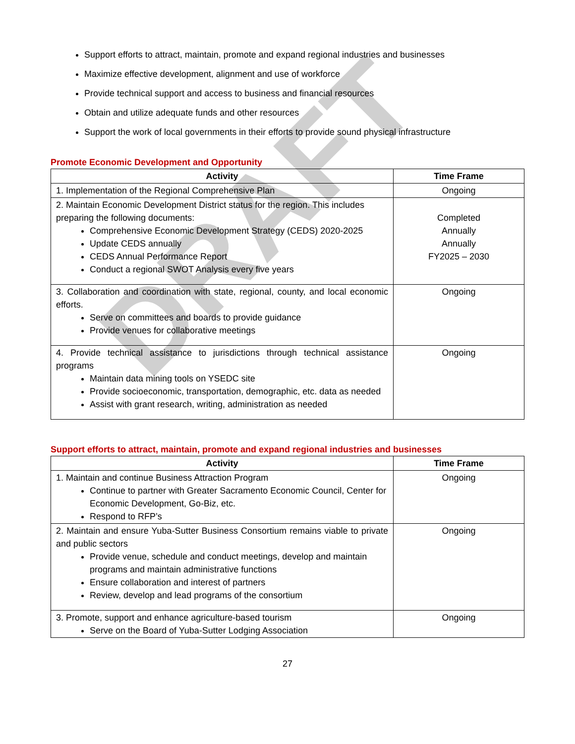Support efforts to attract, maintain, promote and expand regional industries and businesses
Maximize effective development, alignment and use of workforce
Provide technical support and access to business and financial resources
Obtain and utilize adequate funds and other resources
Support the work of local governments in their efforts to provide sound physical infrastructure
Promote Economic Development and Opportunity
| Activity | Time Frame |
| --- | --- |
| 1. Implementation of the Regional Comprehensive Plan | Ongoing |
| 2. Maintain Economic Development District status for the region. This includes preparing the following documents: Comprehensive Economic Development Strategy (CEDS) 2020-2025 Update CEDS annually CEDS Annual Performance Report Conduct a regional SWOT Analysis every five years | Completed Annually Annually FY2025 – 2030 |
| 3. Collaboration and coordination with state, regional, county, and local economic efforts. Serve on committees and boards to provide guidance Provide venues for collaborative meetings | Ongoing |
| 4. Provide technical assistance to jurisdictions through technical assistance programs Maintain data mining tools on YSEDC site Provide socioeconomic, transportation, demographic, etc. data as needed Assist with grant research, writing, administration as needed | Ongoing |
Support efforts to attract, maintain, promote and expand regional industries and businesses
| Activity | Time Frame |
| --- | --- |
| 1. Maintain and continue Business Attraction Program Continue to partner with Greater Sacramento Economic Council, Center for Economic Development, Go-Biz, etc. Respond to RFP’s | Ongoing |
| 2. Maintain and ensure Yuba-Sutter Business Consortium remains viable to private and public sectors Provide venue, schedule and conduct meetings, develop and maintain programs and maintain administrative functions Ensure collaboration and interest of partners Review, develop and lead programs of the consortium | Ongoing |
| 3. Promote, support and enhance agriculture-based tourism Serve on the Board of Yuba-Sutter Lodging Association | Ongoing |
27
DRAFT